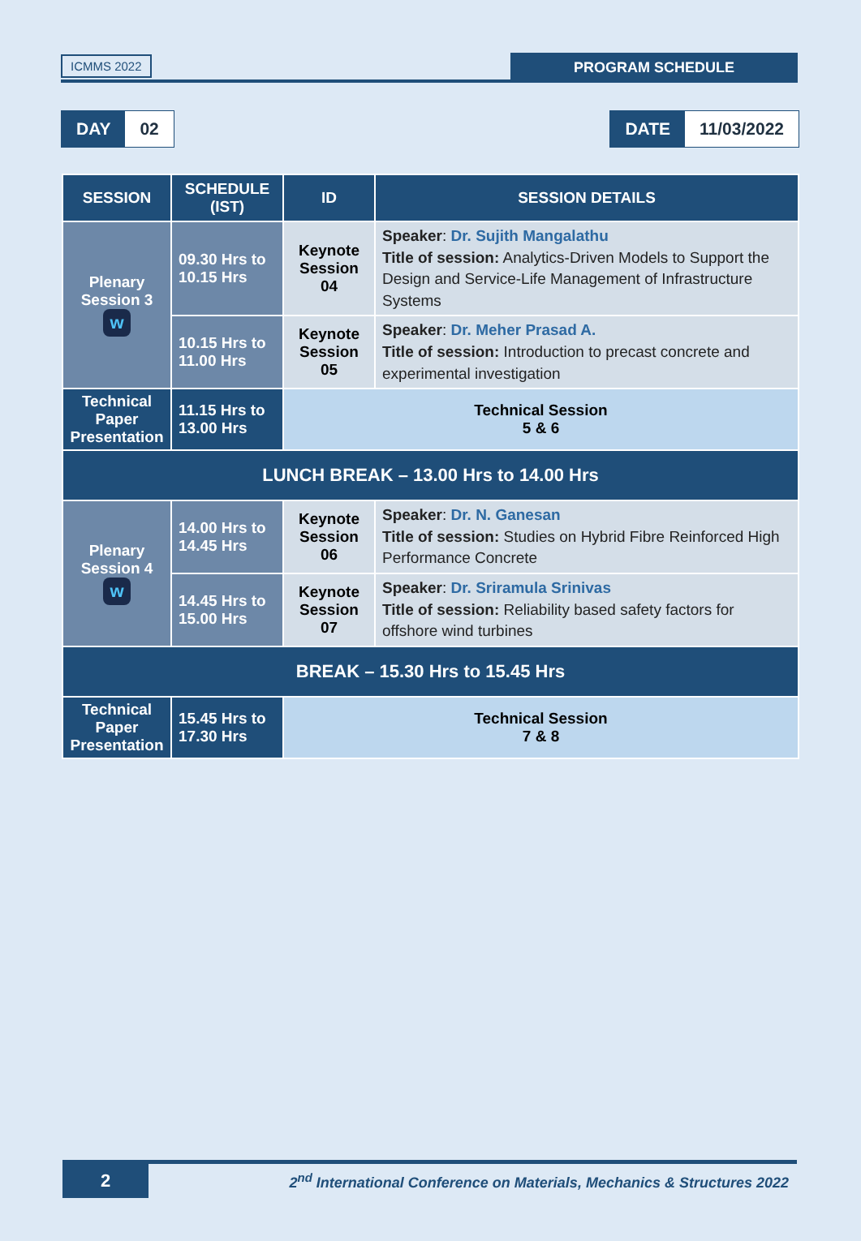ICMMS 2022
PROGRAM SCHEDULE
DAY 02 DATE 11/03/2022
| SESSION | SCHEDULE (IST) | ID | SESSION DETAILS |
| --- | --- | --- | --- |
| Plenary Session 3 w | 09.30 Hrs to 10.15 Hrs | Keynote Session 04 | Speaker : Dr. Sujith Mangalathu Title of session: Analytics-Driven Models to Support the Design and Service-Life Management of Infrastructure Systems |
| | 10.15 Hrs to 11.00 Hrs | Keynote Session 05 | Speaker : Dr. Meher Prasad A. Title of session: Introduction to precast concrete and experimental investigation |
| Technical Paper Presentation | 11.15 Hrs to 13.00 Hrs | Technical Session 5 & 6 | |
| LUNCH BREAK – 13.00 Hrs to 14.00 Hrs | | | |
| Plenary Session 4 w | 14.00 Hrs to 14.45 Hrs | Keynote Session 06 | Speaker : Dr. N. Ganesan Title of session: Studies on Hybrid Fibre Reinforced High Performance Concrete |
| | 14.45 Hrs to 15.00 Hrs | Keynote Session 07 | Speaker : Dr. Sriramula Srinivas Title of session: Reliability based safety factors for offshore wind turbines |
| BREAK – 15.30 Hrs to 15.45 Hrs | | | |
| Technical Paper Presentation | 15.45 Hrs to 17.30 Hrs | Technical Session 7 & 8 | |
2
2<sup>nd</sup> International Conference on Materials, Mechanics & Structures 2022